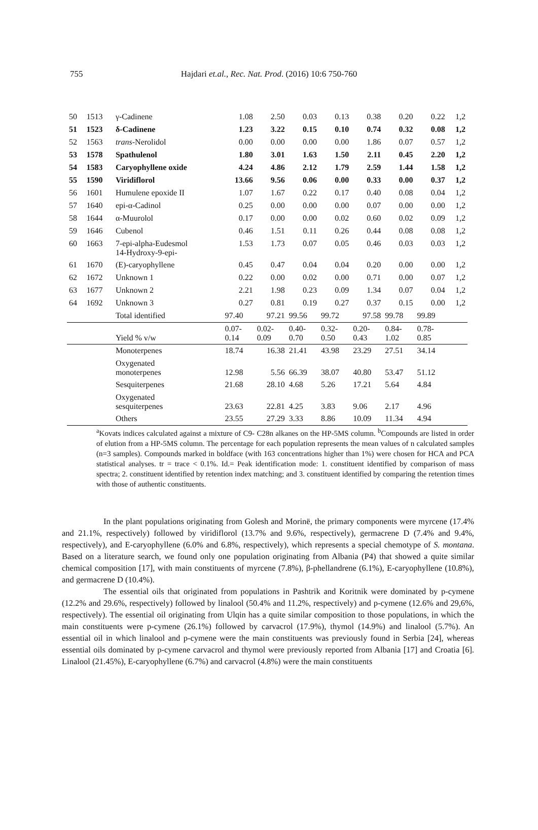755 Hajdari et.al., Rec. Nat. Prod. (2016) 10:6 750-760
| 50 | 1513 | γ-Cadinene | 1.08 | 2.50 | 0.03 | 0.13 | 0.38 | 0.20 | 0.22 | 1,2 |
| 51 | 1523 | δ-Cadinene | 1.23 | 3.22 | 0.15 | 0.10 | 0.74 | 0.32 | 0.08 | 1,2 |
| 52 | 1563 | trans -Nerolidol | 0.00 | 0.00 | 0.00 | 0.00 | 1.86 | 0.07 | 0.57 | 1,2 |
| 53 | 1578 | Spathulenol | 1.80 | 3.01 | 1.63 | 1.50 | 2.11 | 0.45 | 2.20 | 1,2 |
| 54 | 1583 | Caryophyllene oxide | 4.24 | 4.86 | 2.12 | 1.79 | 2.59 | 1.44 | 1.58 | 1,2 |
| 55 | 1590 | Viridiflorol | 13.66 | 9.56 | 0.06 | 0.00 | 0.33 | 0.00 | 0.37 | 1,2 |
| 56 | 1601 | Humulene epoxide II | 1.07 | 1.67 | 0.22 | 0.17 | 0.40 | 0.08 | 0.04 | 1,2 |
| 57 | 1640 | epi-α-Cadinol | 0.25 | 0.00 | 0.00 | 0.00 | 0.07 | 0.00 | 0.00 | 1,2 |
| 58 | 1644 | α-Muurolol | 0.17 | 0.00 | 0.00 | 0.02 | 0.60 | 0.02 | 0.09 | 1,2 |
| 59 | 1646 | Cubenol | 0.46 | 1.51 | 0.11 | 0.26 | 0.44 | 0.08 | 0.08 | 1,2 |
| 60 | 1663 | 7-epi-alpha-Eudesmol 14-Hydroxy-9-epi- | 1.53 | 1.73 | 0.07 | 0.05 | 0.46 | 0.03 | 0.03 | 1,2 |
| 61 | 1670 | (E)-caryophyllene | 0.45 | 0.47 | 0.04 | 0.04 | 0.20 | 0.00 | 0.00 | 1,2 |
| 62 | 1672 | Unknown 1 | 0.22 | 0.00 | 0.02 | 0.00 | 0.71 | 0.00 | 0.07 | 1,2 |
| 63 | 1677 | Unknown 2 | 2.21 | 1.98 | 0.23 | 0.09 | 1.34 | 0.07 | 0.04 | 1,2 |
| 64 | 1692 | Unknown 3 | 0.27 | 0.81 | 0.19 | 0.27 | 0.37 | 0.15 | 0.00 | 1,2 |
| | | Total identified | 97.40 | 97.21 | 99.56 | 99.72 | 97.58 | 99.78 | 99.89 | |
| | | Yield % v/w | 0.07- 0.14 | 0.02- 0.09 | 0.40- 0.70 | 0.32- 0.50 | 0.20- 0.43 | 0.84- 1.02 | 0.78- 0.85 | |
| | | Monoterpenes | 18.74 | 16.38 | 21.41 | 43.98 | 23.29 | 27.51 | 34.14 | |
| | | Oxygenated monoterpenes | 12.98 | 5.56 | 66.39 | 38.07 | 40.80 | 53.47 | 51.12 | |
| | | Sesquiterpenes | 21.68 | 28.10 | 4.68 | 5.26 | 17.21 | 5.64 | 4.84 | |
| | | Oxygenated sesquiterpenes | 23.63 | 22.81 | 4.25 | 3.83 | 9.06 | 2.17 | 4.96 | |
| | | Others | 23.55 | 27.29 | 3.33 | 8.86 | 10.09 | 11.34 | 4.94 | |
<sup>a</sup> Kovats indices calculated against a mixture of C9- C28n alkanes on the HP-5MS column. <sup>b</sup>Compounds are listed in order of elution from a HP-5MS column. The percentage for each population represents the mean values of n calculated samples (n=3 samples). Compounds marked in boldface (with 163 concentrations higher than 1%) were chosen for HCA and PCA statistical analyses. tr = trace < 0.1%. Id.= Peak identification mode: 1. constituent identified by comparison of mass spectra; 2. constituent identified by retention index matching; and 3. constituent identified by comparing the retention times with those of authentic constituents.
In the plant populations originating from Golesh and Morinë, the primary components were myrcene (17.4% and 21.1%, respectively) followed by viridiflorol (13.7% and 9.6%, respectively), germacrene D (7.4% and 9.4%, respectively), and E-caryophyllene (6.0% and 6.8%, respectively), which represents a special chemotype of S. montana. Based on a literature search, we found only one population originating from Albania (P4) that showed a quite similar chemical composition [17], with main constituents of myrcene (7.8%), β-phellandrene (6.1%), E-caryophyllene (10.8%), and germacrene D (10.4%).
The essential oils that originated from populations in Pashtrik and Koritnik were dominated by p-cymene (12.2% and 29.6%, respectively) followed by linalool (50.4% and 11.2%, respectively) and p-cymene (12.6% and 29,6%, respectively). The essential oil originating from Ulqin has a quite similar composition to those populations, in which the main constituents were p-cymene (26.1%) followed by carvacrol (17.9%), thymol (14.9%) and linalool (5.7%). An essential oil in which linalool and p-cymene were the main constituents was previously found in Serbia [24], whereas essential oils dominated by p-cymene carvacrol and thymol were previously reported from Albania [17] and Croatia [6]. Linalool (21.45%), E-caryophyllene (6.7%) and carvacrol (4.8%) were the main constituents